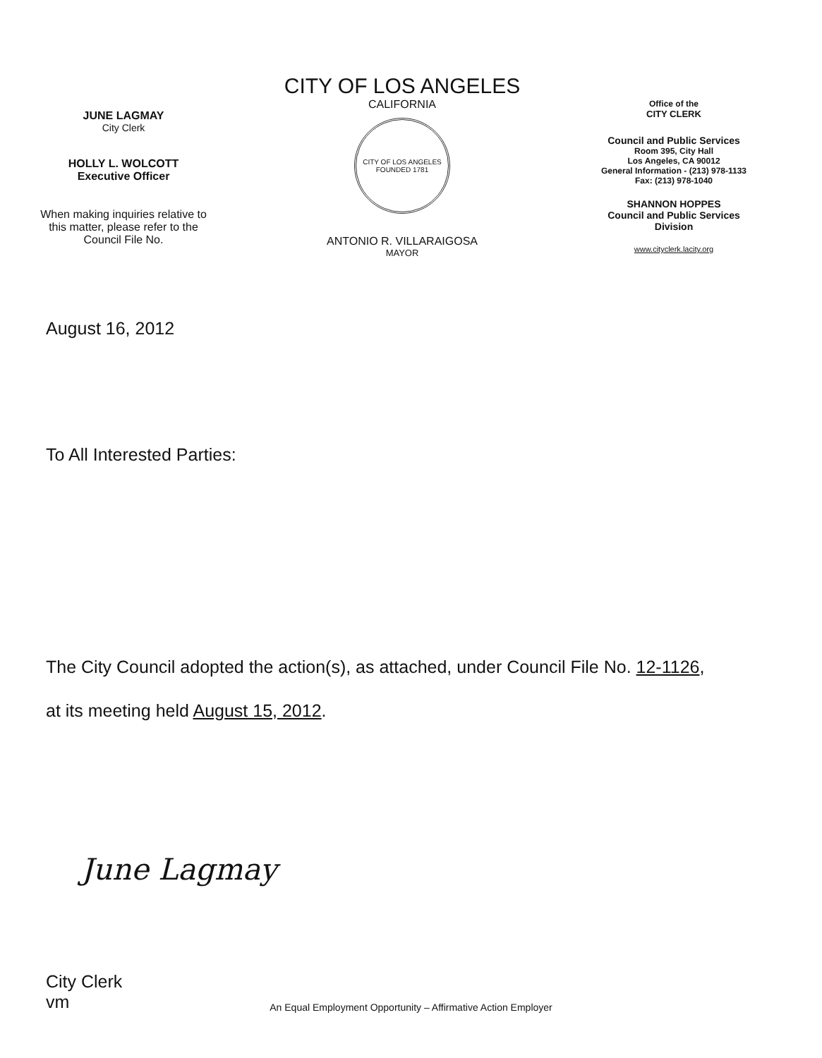JUNE LAGMAY
City Clerk
HOLLY L. WOLCOTT
Executive Officer
When making inquiries relative to
this matter, please refer to the
Council File No.
CITY OF LOS ANGELES
CALIFORNIA
CITY OF LOS ANGELES
FOUNDED 1781
ANTONIO R. VILLARAIGOSA
MAYOR
Office of the
CITY CLERK
Council and Public Services
Room 395, City Hall
Los Angeles, CA 90012
General Information - (213) 978-1133
Fax: (213) 978-1040
SHANNON HOPPES
Council and Public Services
Division
www.cityclerk.lacity.org
August 16, 2012
To All Interested Parties:
The City Council adopted the action(s), as attached, under Council File No. 12-1126,
at its meeting held August 15, 2012.
June Lagmay
City Clerk
vm
An Equal Employment Opportunity – Affirmative Action Employer